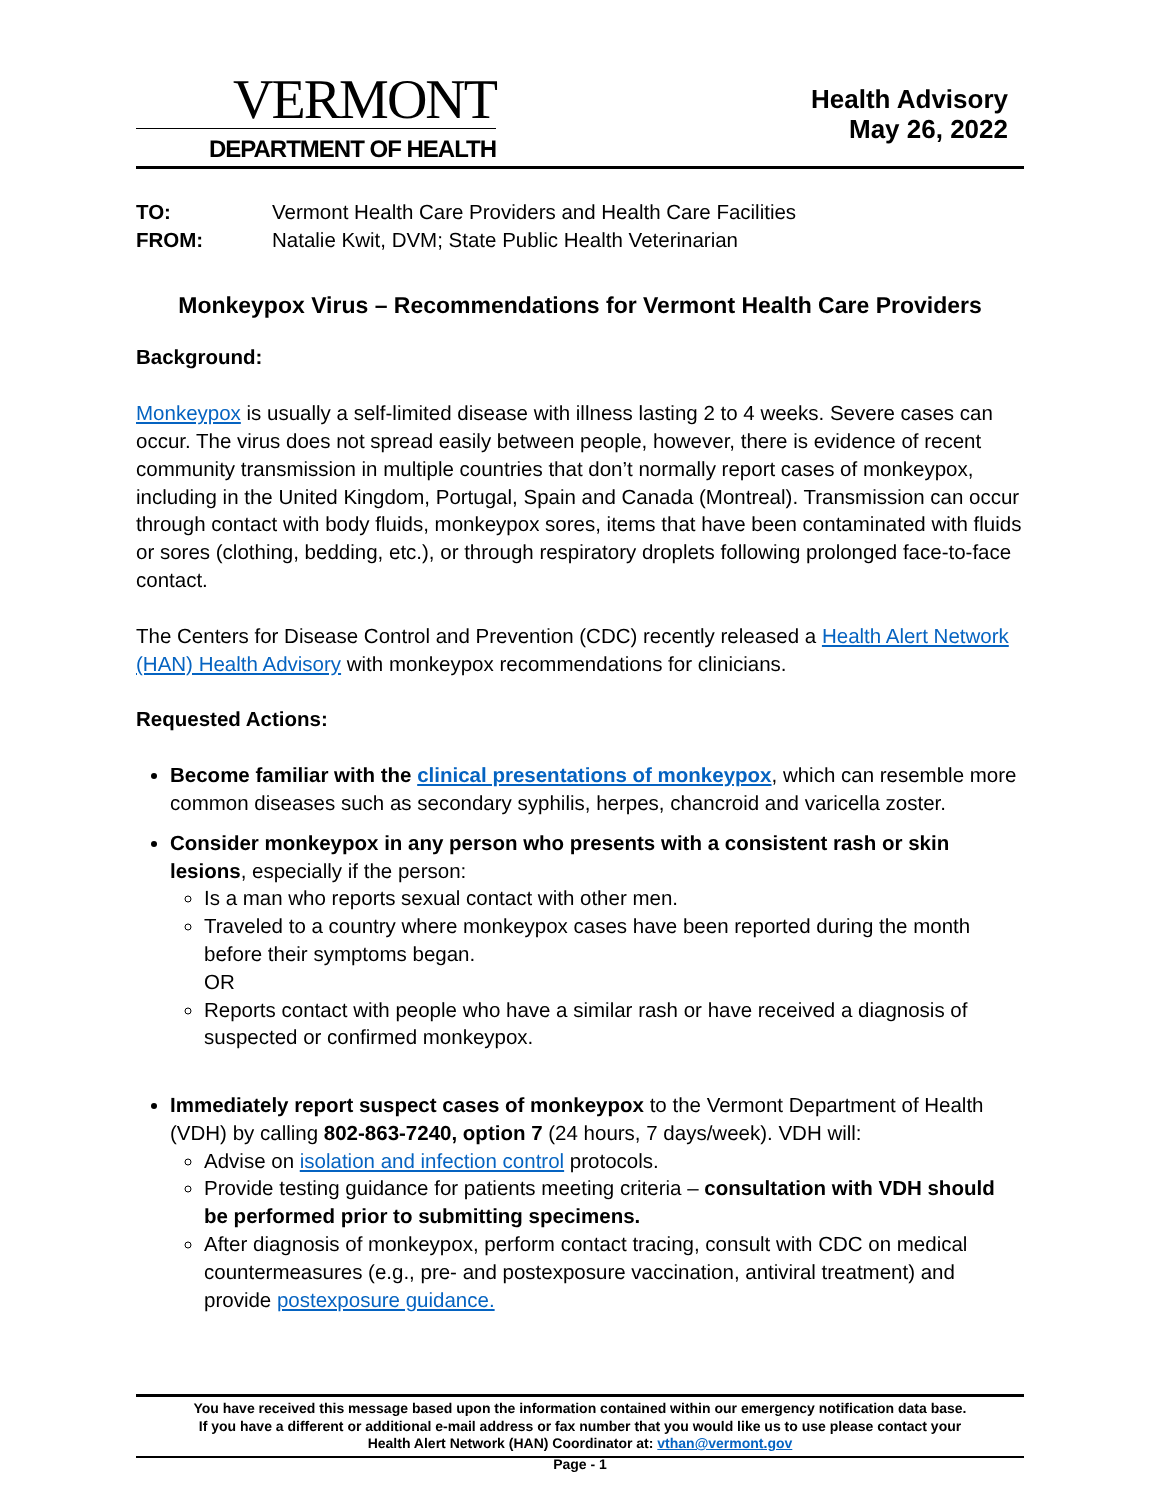VERMONT
DEPARTMENT OF HEALTH
Health Advisory
May 26, 2022
TO: Vermont Health Care Providers and Health Care Facilities
FROM: Natalie Kwit, DVM; State Public Health Veterinarian
Monkeypox Virus – Recommendations for Vermont Health Care Providers
Background:
Monkeypox is usually a self-limited disease with illness lasting 2 to 4 weeks. Severe cases can occur. The virus does not spread easily between people, however, there is evidence of recent community transmission in multiple countries that don’t normally report cases of monkeypox, including in the United Kingdom, Portugal, Spain and Canada (Montreal). Transmission can occur through contact with body fluids, monkeypox sores, items that have been contaminated with fluids or sores (clothing, bedding, etc.), or through respiratory droplets following prolonged face-to-face contact.
The Centers for Disease Control and Prevention (CDC) recently released a Health Alert Network (HAN) Health Advisory with monkeypox recommendations for clinicians.
Requested Actions:
Become familiar with the clinical presentations of monkeypox, which can resemble more common diseases such as secondary syphilis, herpes, chancroid and varicella zoster.
Consider monkeypox in any person who presents with a consistent rash or skin lesions, especially if the person:
Is a man who reports sexual contact with other men.
Traveled to a country where monkeypox cases have been reported during the month before their symptoms began.
OR
Reports contact with people who have a similar rash or have received a diagnosis of suspected or confirmed monkeypox.
Immediately report suspect cases of monkeypox to the Vermont Department of Health (VDH) by calling 802-863-7240, option 7 (24 hours, 7 days/week). VDH will:
Advise on isolation and infection control protocols.
Provide testing guidance for patients meeting criteria – consultation with VDH should be performed prior to submitting specimens.
After diagnosis of monkeypox, perform contact tracing, consult with CDC on medical countermeasures (e.g., pre- and postexposure vaccination, antiviral treatment) and provide postexposure guidance.
You have received this message based upon the information contained within our emergency notification data base.
If you have a different or additional e-mail address or fax number that you would like us to use please contact your
Health Alert Network (HAN) Coordinator at: vthan@vermont.gov
Page - 1